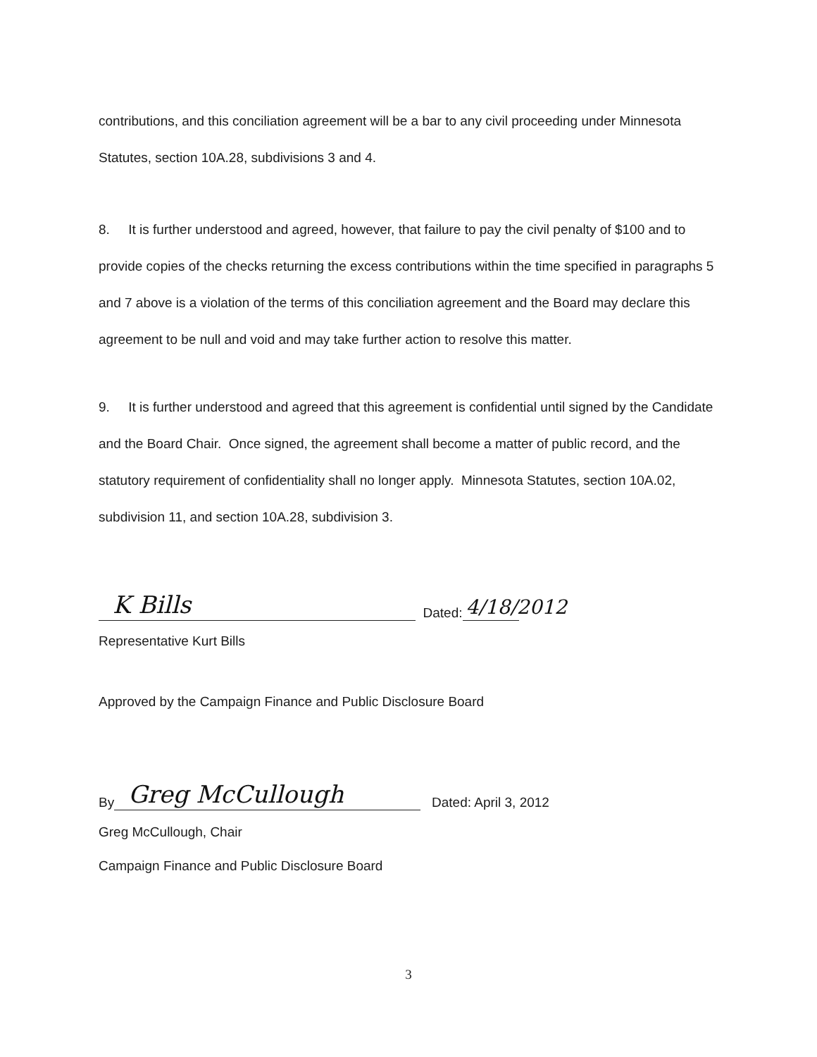contributions, and this conciliation agreement will be a bar to any civil proceeding under Minnesota Statutes, section 10A.28, subdivisions 3 and 4.
8. It is further understood and agreed, however, that failure to pay the civil penalty of $100 and to provide copies of the checks returning the excess contributions within the time specified in paragraphs 5 and 7 above is a violation of the terms of this conciliation agreement and the Board may declare this agreement to be null and void and may take further action to resolve this matter.
9. It is further understood and agreed that this agreement is confidential until signed by the Candidate and the Board Chair. Once signed, the agreement shall become a matter of public record, and the statutory requirement of confidentiality shall no longer apply. Minnesota Statutes, section 10A.02, subdivision 11, and section 10A.28, subdivision 3.
K Bills Dated: 4/18/2012
Representative Kurt Bills
Approved by the Campaign Finance and Public Disclosure Board
By Greg McCullough Dated: April 3, 2012
Greg McCullough, Chair
Campaign Finance and Public Disclosure Board
3